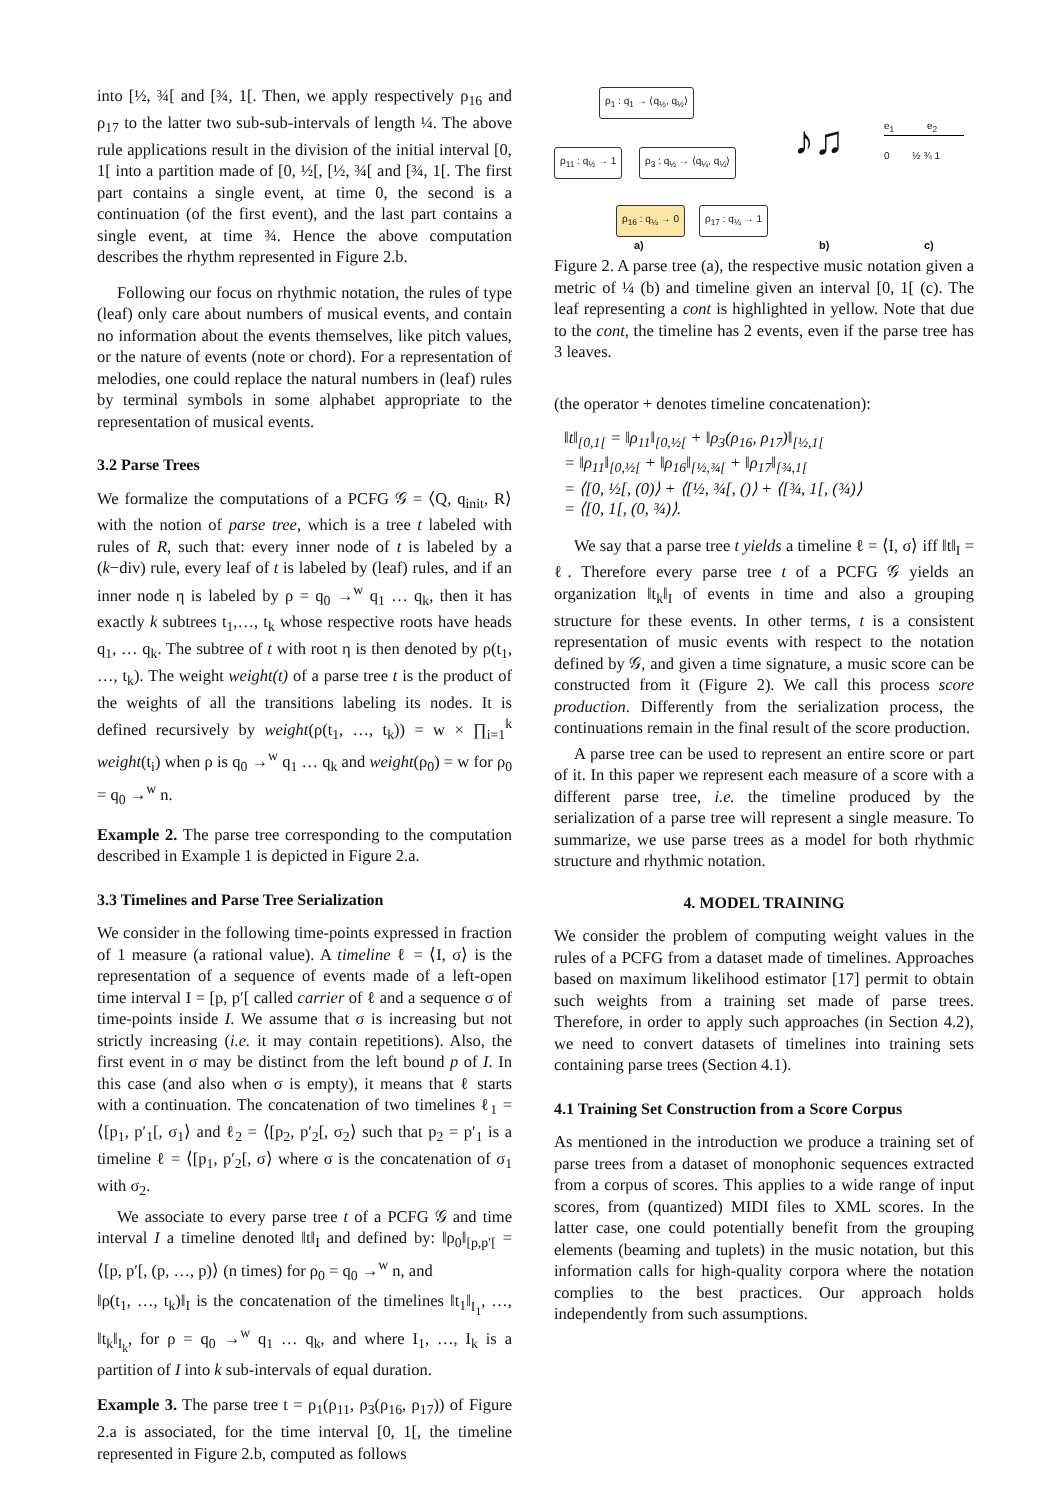into [½, ¾[ and [¾, 1[. Then, we apply respectively ρ<sub>16</sub> and ρ<sub>17</sub> to the latter two sub-sub-intervals of length ¼. The above rule applications result in the division of the initial interval [0, 1[ into a partition made of [0, ½[, [½, ¾[ and [¾, 1[. The first part contains a single event, at time 0, the second is a continuation (of the first event), and the last part contains a single event, at time ¾. Hence the above computation describes the rhythm represented in Figure 2.b.
Following our focus on rhythmic notation, the rules of type (leaf) only care about numbers of musical events, and contain no information about the events themselves, like pitch values, or the nature of events (note or chord). For a representation of melodies, one could replace the natural numbers in (leaf) rules by terminal symbols in some alphabet appropriate to the representation of musical events.
3.2 Parse Trees
We formalize the computations of a PCFG 𝒢 = ⟨Q, q<sub>init</sub>, R⟩ with the notion of parse tree, which is a tree t labeled with rules of R, such that: every inner node of t is labeled by a (k−div) rule, every leaf of t is labeled by (leaf) rules, and if an inner node η is labeled by ρ = q<sub>0</sub> →<sup>w</sup> q<sub>1</sub> … q<sub>k</sub>, then it has exactly k subtrees t<sub>1</sub>,…, t<sub>k</sub> whose respective roots have heads q<sub>1</sub>, … q<sub>k</sub>. The subtree of t with root η is then denoted by ρ(t<sub>1</sub>, …, t<sub>k</sub>). The weight weight(t) of a parse tree t is the product of the weights of all the transitions labeling its nodes. It is defined recursively by weight(ρ(t<sub>1</sub>, …, t<sub>k</sub>)) = w × ∏<sub>i=1</sub><sup>k</sup> weight(t<sub>i</sub>) when ρ is q<sub>0</sub> →<sup>w</sup> q<sub>1</sub> … q<sub>k</sub> and weight(ρ<sub>0</sub>) = w for ρ<sub>0</sub> = q<sub>0</sub> →<sup>w</sup> n.
Example 2. The parse tree corresponding to the computation described in Example 1 is depicted in Figure 2.a.
3.3 Timelines and Parse Tree Serialization
We consider in the following time-points expressed in fraction of 1 measure (a rational value). A timeline ℓ = ⟨I, σ⟩ is the representation of a sequence of events made of a left-open time interval I = [p, p′[ called carrier of ℓ and a sequence σ of time-points inside I. We assume that σ is increasing but not strictly increasing (i.e. it may contain repetitions). Also, the first event in σ may be distinct from the left bound p of I. In this case (and also when σ is empty), it means that ℓ starts with a continuation. The concatenation of two timelines ℓ<sub>1</sub> = ⟨[p<sub>1</sub>, p′<sub>1</sub>[, σ<sub>1</sub>⟩ and ℓ<sub>2</sub> = ⟨[p<sub>2</sub>, p′<sub>2</sub>[, σ<sub>2</sub>⟩ such that p<sub>2</sub> = p′<sub>1</sub> is a timeline ℓ = ⟨[p<sub>1</sub>, p′<sub>2</sub>[, σ⟩ where σ is the concatenation of σ<sub>1</sub> with σ<sub>2</sub>.
We associate to every parse tree t of a PCFG 𝒢 and time interval I a timeline denoted ‖t‖<sub>I</sub> and defined by: ‖ρ<sub>0</sub>‖<sub>[p,p′[</sub> = ⟨[p, p′[, (p, …, p)⟩ (n times) for ρ<sub>0</sub> = q<sub>0</sub> →<sup>w</sup> n, and
‖ρ(t<sub>1</sub>, …, t<sub>k</sub>)‖<sub>I</sub> is the concatenation of the timelines ‖t<sub>1</sub>‖<sub>I<sub>1</sub></sub>, …, ‖t<sub>k</sub>‖<sub>I<sub>k</sub></sub>, for ρ = q<sub>0</sub> →<sup>w</sup> q<sub>1</sub> … q<sub>k</sub>, and where I<sub>1</sub>, …, I<sub>k</sub> is a partition of I into k sub-intervals of equal duration.
Example 3. The parse tree t = ρ<sub>1</sub>(ρ<sub>11</sub>, ρ<sub>3</sub>(ρ<sub>16</sub>, ρ<sub>17</sub>)) of Figure 2.a is associated, for the time interval [0, 1[, the timeline represented in Figure 2.b, computed as follows
ρ<sub>1</sub> : q<sub>1</sub> → ⟨q<sub>½</sub>, q<sub>½</sub>⟩
ρ<sub>11</sub> : q<sub>½</sub> → 1 ρ<sub>3</sub> : q<sub>½</sub> → ⟨q<sub>¼</sub>, q<sub>¼</sub>⟩
ρ<sub>16</sub> : q<sub>¼</sub> → 0 ρ<sub>17</sub> : q<sub>¼</sub> → 1
♪♫
e<sub>1</sub> e<sub>2</sub>
0 ½ ¾ 1
a) b) c)
Figure 2. A parse tree (a), the respective music notation given a metric of ¼ (b) and timeline given an interval [0, 1[ (c). The leaf representing a cont is highlighted in yellow. Note that due to the cont, the timeline has 2 events, even if the parse tree has 3 leaves.
(the operator + denotes timeline concatenation):
‖t‖<sub>[0,1[</sub> = ‖ρ<sub>11</sub>‖<sub>[0,½[</sub> + ‖ρ<sub>3</sub>(ρ<sub>16</sub>, ρ<sub>17</sub>)‖<sub>[½,1[</sub>
= ‖ρ<sub>11</sub>‖<sub>[0,½[</sub> + ‖ρ<sub>16</sub>‖<sub>[½,¾[</sub> + ‖ρ<sub>17</sub>‖<sub>[¾,1[</sub>
= ⟨[0, ½[, (0)⟩ + ⟨[½, ¾[, ()⟩ + ⟨[¾, 1[, (¾)⟩
= ⟨[0, 1[, (0, ¾)⟩.
We say that a parse tree t yields a timeline ℓ = ⟨I, σ⟩ iff ‖t‖<sub>I</sub> = ℓ. Therefore every parse tree t of a PCFG 𝒢 yields an organization ‖t<sub>k</sub>‖<sub>I</sub> of events in time and also a grouping structure for these events. In other terms, t is a consistent representation of music events with respect to the notation defined by 𝒢, and given a time signature, a music score can be constructed from it (Figure 2). We call this process score production. Differently from the serialization process, the continuations remain in the final result of the score production.
A parse tree can be used to represent an entire score or part of it. In this paper we represent each measure of a score with a different parse tree, i.e. the timeline produced by the serialization of a parse tree will represent a single measure. To summarize, we use parse trees as a model for both rhythmic structure and rhythmic notation.
4. MODEL TRAINING
We consider the problem of computing weight values in the rules of a PCFG from a dataset made of timelines. Approaches based on maximum likelihood estimator [17] permit to obtain such weights from a training set made of parse trees. Therefore, in order to apply such approaches (in Section 4.2), we need to convert datasets of timelines into training sets containing parse trees (Section 4.1).
4.1 Training Set Construction from a Score Corpus
As mentioned in the introduction we produce a training set of parse trees from a dataset of monophonic sequences extracted from a corpus of scores. This applies to a wide range of input scores, from (quantized) MIDI files to XML scores. In the latter case, one could potentially benefit from the grouping elements (beaming and tuplets) in the music notation, but this information calls for high-quality corpora where the notation complies to the best practices. Our approach holds independently from such assumptions.